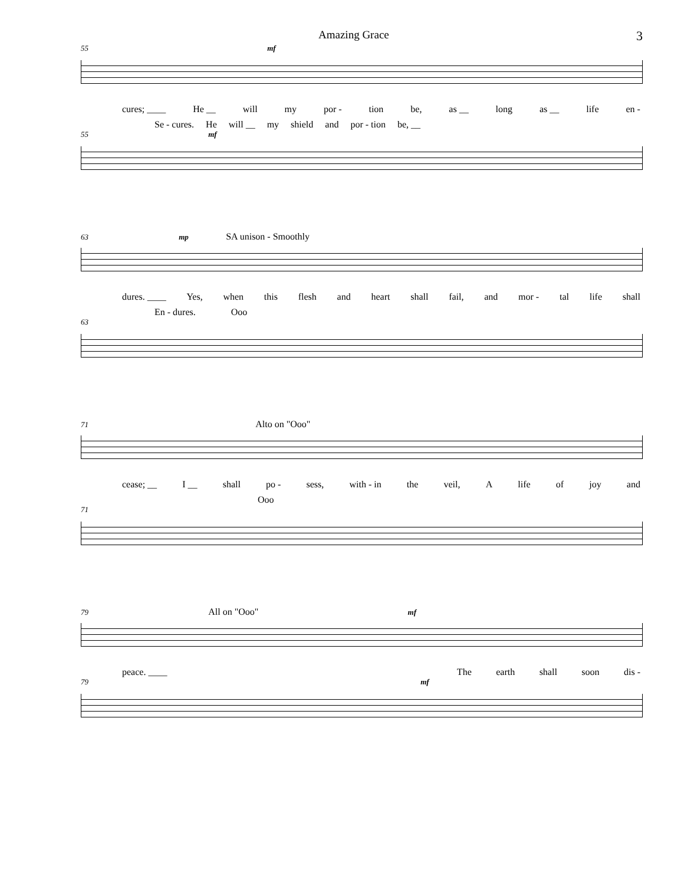Amazing Grace 3
55 mf
cures; ____ He __ will my por - tion be, as __ long as __ life en -
Se - cures. He will __ my shield and por - tion be, __
55 mf
63 mp SA unison - Smoothly
dures. ____ Yes, when this flesh and heart shall fail, and mor - tal life shall
En - dures. Ooo
63
71 Alto on "Ooo"
cease; __ I __ shall po - sess, with - in the veil, A life of joy and
Ooo
71
79 All on "Ooo" mf
peace. ____ The earth shall soon dis -
79 mf